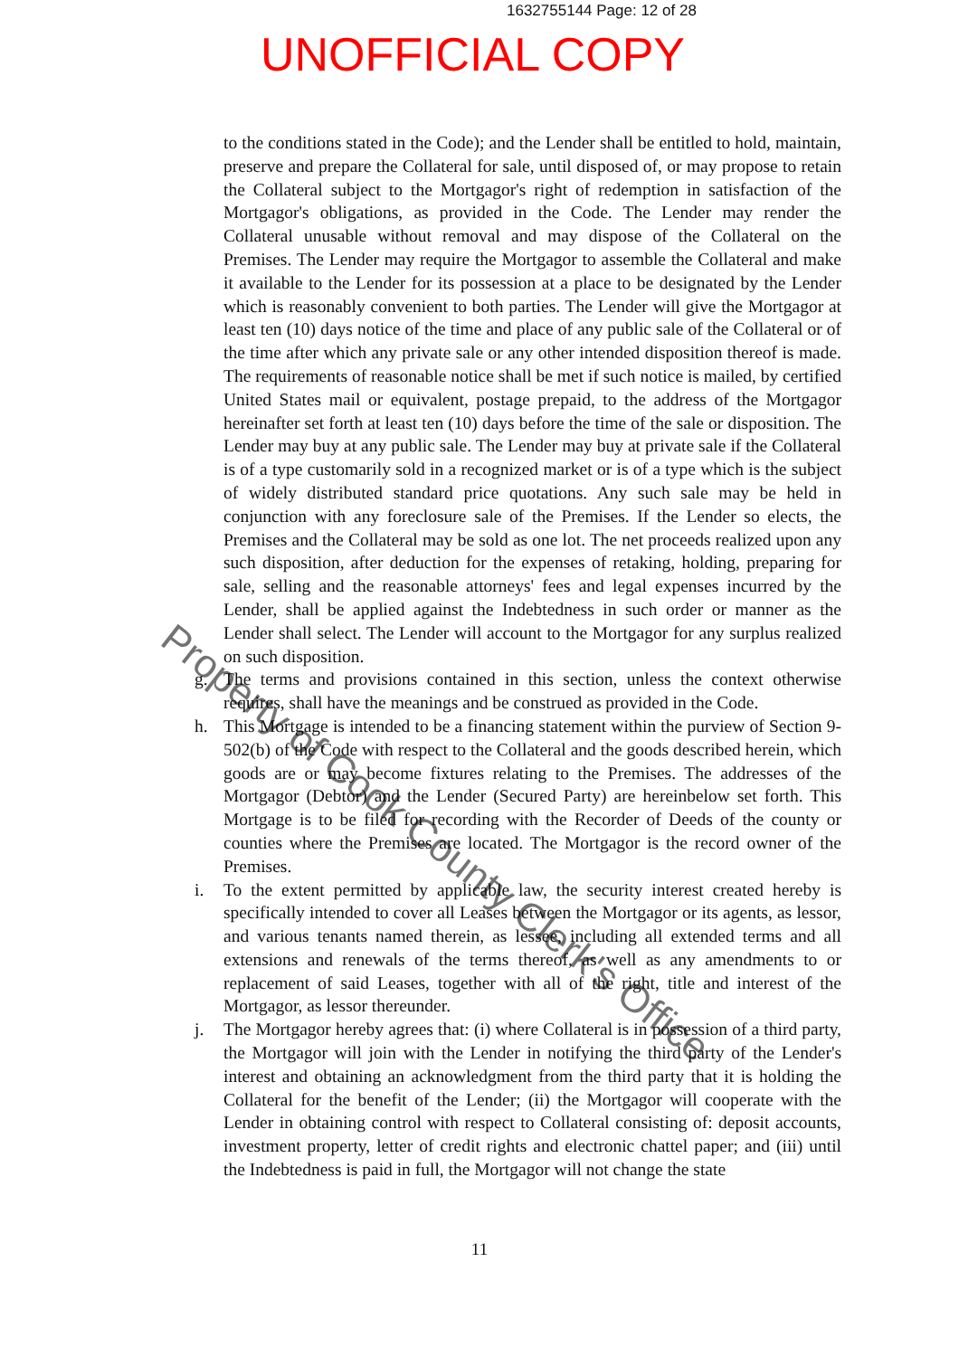1632755144 Page: 12 of 28
UNOFFICIAL COPY
to the conditions stated in the Code); and the Lender shall be entitled to hold, maintain, preserve and prepare the Collateral for sale, until disposed of, or may propose to retain the Collateral subject to the Mortgagor's right of redemption in satisfaction of the Mortgagor's obligations, as provided in the Code. The Lender may render the Collateral unusable without removal and may dispose of the Collateral on the Premises. The Lender may require the Mortgagor to assemble the Collateral and make it available to the Lender for its possession at a place to be designated by the Lender which is reasonably convenient to both parties. The Lender will give the Mortgagor at least ten (10) days notice of the time and place of any public sale of the Collateral or of the time after which any private sale or any other intended disposition thereof is made. The requirements of reasonable notice shall be met if such notice is mailed, by certified United States mail or equivalent, postage prepaid, to the address of the Mortgagor hereinafter set forth at least ten (10) days before the time of the sale or disposition. The Lender may buy at any public sale. The Lender may buy at private sale if the Collateral is of a type customarily sold in a recognized market or is of a type which is the subject of widely distributed standard price quotations. Any such sale may be held in conjunction with any foreclosure sale of the Premises. If the Lender so elects, the Premises and the Collateral may be sold as one lot. The net proceeds realized upon any such disposition, after deduction for the expenses of retaking, holding, preparing for sale, selling and the reasonable attorneys' fees and legal expenses incurred by the Lender, shall be applied against the Indebtedness in such order or manner as the Lender shall select. The Lender will account to the Mortgagor for any surplus realized on such disposition.
g. The terms and provisions contained in this section, unless the context otherwise requires, shall have the meanings and be construed as provided in the Code.
h. This Mortgage is intended to be a financing statement within the purview of Section 9-502(b) of the Code with respect to the Collateral and the goods described herein, which goods are or may become fixtures relating to the Premises. The addresses of the Mortgagor (Debtor) and the Lender (Secured Party) are hereinbelow set forth. This Mortgage is to be filed for recording with the Recorder of Deeds of the county or counties where the Premises are located. The Mortgagor is the record owner of the Premises.
i. To the extent permitted by applicable law, the security interest created hereby is specifically intended to cover all Leases between the Mortgagor or its agents, as lessor, and various tenants named therein, as lessee, including all extended terms and all extensions and renewals of the terms thereof, as well as any amendments to or replacement of said Leases, together with all of the right, title and interest of the Mortgagor, as lessor thereunder.
j. The Mortgagor hereby agrees that: (i) where Collateral is in possession of a third party, the Mortgagor will join with the Lender in notifying the third party of the Lender's interest and obtaining an acknowledgment from the third party that it is holding the Collateral for the benefit of the Lender; (ii) the Mortgagor will cooperate with the Lender in obtaining control with respect to Collateral consisting of: deposit accounts, investment property, letter of credit rights and electronic chattel paper; and (iii) until the Indebtedness is paid in full, the Mortgagor will not change the state
11
Property of Cook County Clerk's Office